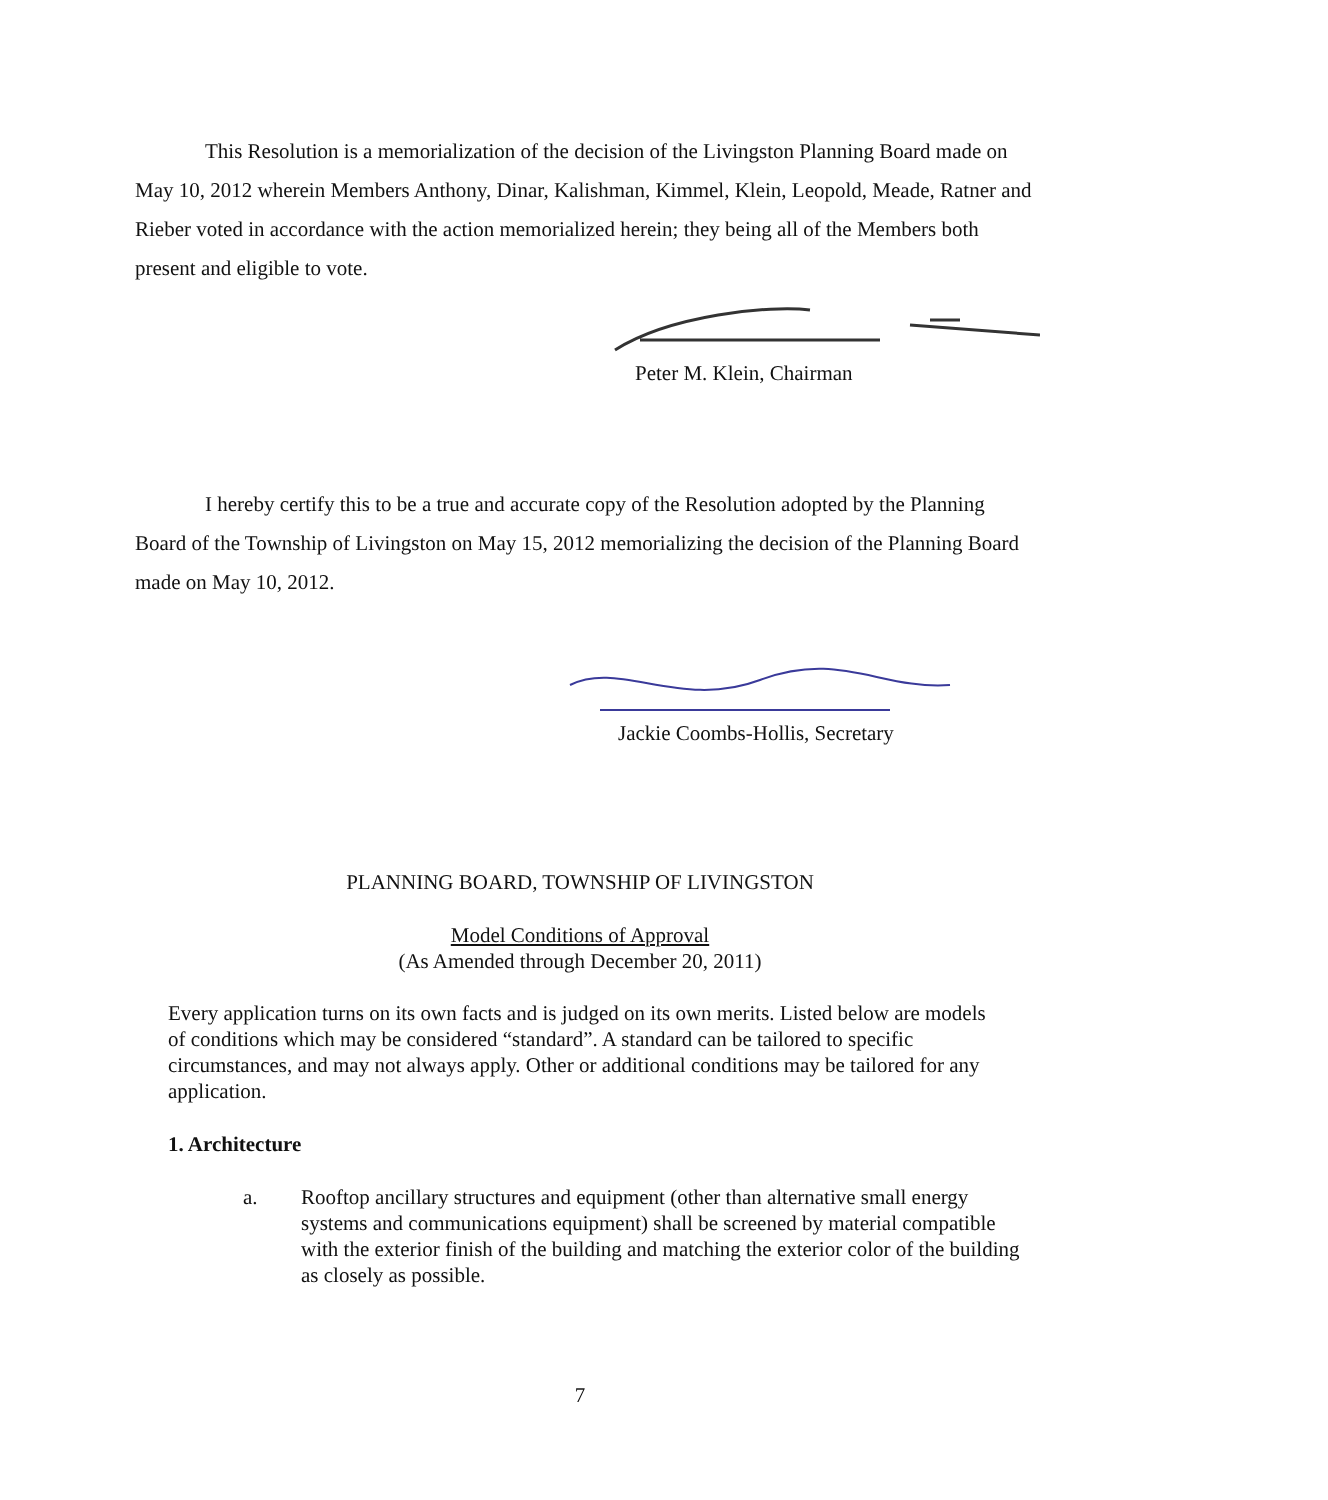This Resolution is a memorialization of the decision of the Livingston Planning Board made on May 10, 2012 wherein Members Anthony, Dinar, Kalishman, Kimmel, Klein, Leopold, Meade, Ratner and Rieber voted in accordance with the action memorialized herein; they being all of the Members both present and eligible to vote.
Peter M. Klein, Chairman
I hereby certify this to be a true and accurate copy of the Resolution adopted by the Planning Board of the Township of Livingston on May 15, 2012 memorializing the decision of the Planning Board made on May 10, 2012.
Jackie Coombs-Hollis, Secretary
PLANNING BOARD, TOWNSHIP OF LIVINGSTON
Model Conditions of Approval
(As Amended through December 20, 2011)
Every application turns on its own facts and is judged on its own merits. Listed below are models of conditions which may be considered “standard”. A standard can be tailored to specific circumstances, and may not always apply. Other or additional conditions may be tailored for any application.
1. Architecture
a. Rooftop ancillary structures and equipment (other than alternative small energy systems and communications equipment) shall be screened by material compatible with the exterior finish of the building and matching the exterior color of the building as closely as possible.
7